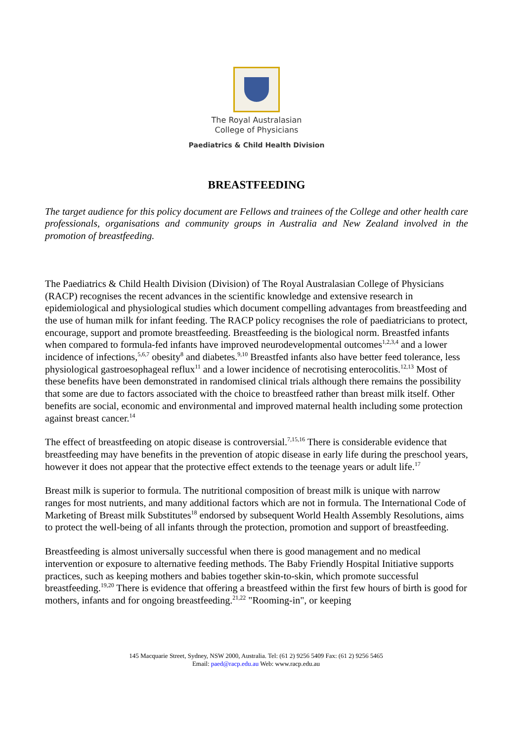The Royal Australasian
College of Physicians
Paediatrics & Child Health Division
BREASTFEEDING
The target audience for this policy document are Fellows and trainees of the College and other health care professionals, organisations and community groups in Australia and New Zealand involved in the promotion of breastfeeding.
The Paediatrics & Child Health Division (Division) of The Royal Australasian College of Physicians (RACP) recognises the recent advances in the scientific knowledge and extensive research in epidemiological and physiological studies which document compelling advantages from breastfeeding and the use of human milk for infant feeding. The RACP policy recognises the role of paediatricians to protect, encourage, support and promote breastfeeding. Breastfeeding is the biological norm. Breastfed infants when compared to formula-fed infants have improved neurodevelopmental outcomes<sup>1,2,3,4</sup> and a lower incidence of infections,<sup>5,6,7</sup> obesity<sup>8</sup> and diabetes.<sup>9,10</sup> Breastfed infants also have better feed tolerance, less physiological gastroesophageal reflux<sup>11</sup> and a lower incidence of necrotising enterocolitis.<sup>12,13</sup> Most of these benefits have been demonstrated in randomised clinical trials although there remains the possibility that some are due to factors associated with the choice to breastfeed rather than breast milk itself. Other benefits are social, economic and environmental and improved maternal health including some protection against breast cancer.<sup>14</sup>
The effect of breastfeeding on atopic disease is controversial.<sup>7,15,16</sup> There is considerable evidence that breastfeeding may have benefits in the prevention of atopic disease in early life during the preschool years, however it does not appear that the protective effect extends to the teenage years or adult life.<sup>17</sup>
Breast milk is superior to formula. The nutritional composition of breast milk is unique with narrow ranges for most nutrients, and many additional factors which are not in formula. The International Code of Marketing of Breast milk Substitutes<sup>18</sup> endorsed by subsequent World Health Assembly Resolutions, aims to protect the well-being of all infants through the protection, promotion and support of breastfeeding.
Breastfeeding is almost universally successful when there is good management and no medical intervention or exposure to alternative feeding methods. The Baby Friendly Hospital Initiative supports practices, such as keeping mothers and babies together skin-to-skin, which promote successful breastfeeding.<sup>19,20</sup> There is evidence that offering a breastfeed within the first few hours of birth is good for mothers, infants and for ongoing breastfeeding.<sup>21,22</sup> "Rooming-in", or keeping
145 Macquarie Street, Sydney, NSW 2000, Australia. Tel: (61 2) 9256 5409 Fax: (61 2) 9256 5465
Email: paed@racp.edu.au Web: www.racp.edu.au